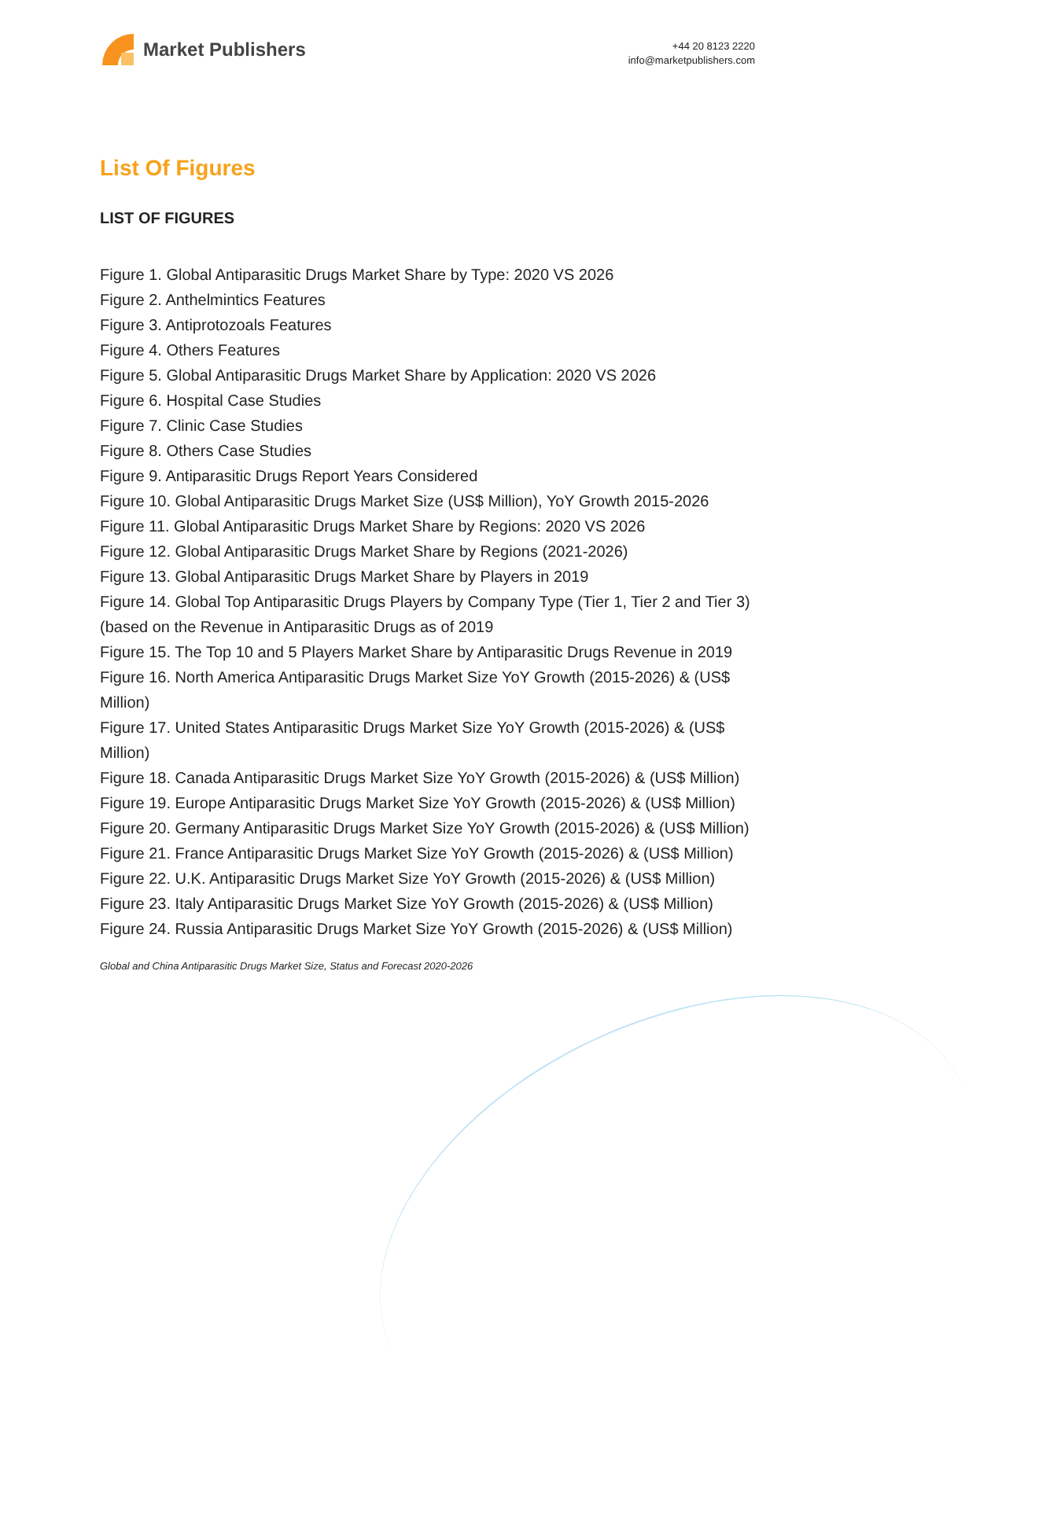Market Publishers
+44 20 8123 2220
info@marketpublishers.com
List Of Figures
LIST OF FIGURES
Figure 1. Global Antiparasitic Drugs Market Share by Type: 2020 VS 2026
Figure 2. Anthelmintics Features
Figure 3. Antiprotozoals Features
Figure 4. Others Features
Figure 5. Global Antiparasitic Drugs Market Share by Application: 2020 VS 2026
Figure 6. Hospital Case Studies
Figure 7. Clinic Case Studies
Figure 8. Others Case Studies
Figure 9. Antiparasitic Drugs Report Years Considered
Figure 10. Global Antiparasitic Drugs Market Size (US$ Million), YoY Growth 2015-2026
Figure 11. Global Antiparasitic Drugs Market Share by Regions: 2020 VS 2026
Figure 12. Global Antiparasitic Drugs Market Share by Regions (2021-2026)
Figure 13. Global Antiparasitic Drugs Market Share by Players in 2019
Figure 14. Global Top Antiparasitic Drugs Players by Company Type (Tier 1, Tier 2 and Tier 3) (based on the Revenue in Antiparasitic Drugs as of 2019
Figure 15. The Top 10 and 5 Players Market Share by Antiparasitic Drugs Revenue in 2019
Figure 16. North America Antiparasitic Drugs Market Size YoY Growth (2015-2026) & (US$ Million)
Figure 17. United States Antiparasitic Drugs Market Size YoY Growth (2015-2026) & (US$ Million)
Figure 18. Canada Antiparasitic Drugs Market Size YoY Growth (2015-2026) & (US$ Million)
Figure 19. Europe Antiparasitic Drugs Market Size YoY Growth (2015-2026) & (US$ Million)
Figure 20. Germany Antiparasitic Drugs Market Size YoY Growth (2015-2026) & (US$ Million)
Figure 21. France Antiparasitic Drugs Market Size YoY Growth (2015-2026) & (US$ Million)
Figure 22. U.K. Antiparasitic Drugs Market Size YoY Growth (2015-2026) & (US$ Million)
Figure 23. Italy Antiparasitic Drugs Market Size YoY Growth (2015-2026) & (US$ Million)
Figure 24. Russia Antiparasitic Drugs Market Size YoY Growth (2015-2026) & (US$ Million)
Global and China Antiparasitic Drugs Market Size, Status and Forecast 2020-2026